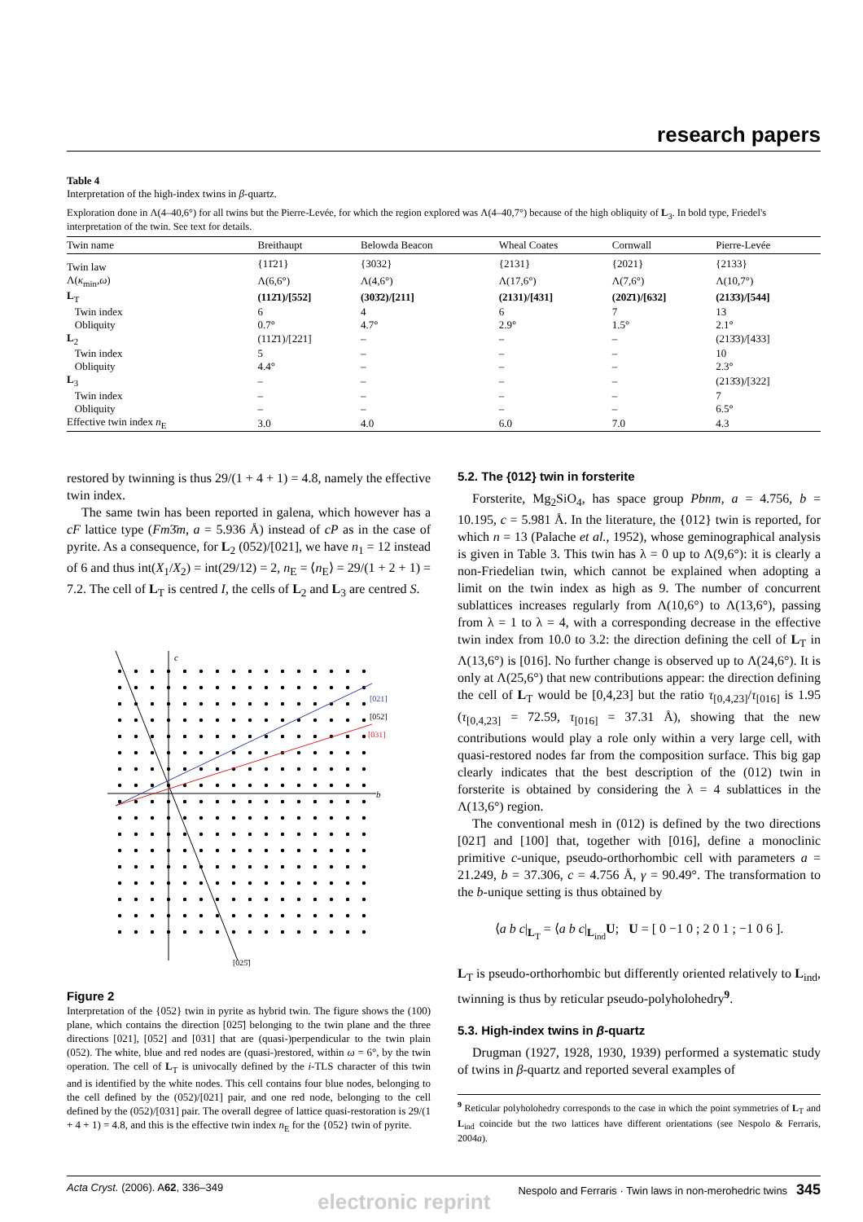research papers
Table 4
Interpretation of the high-index twins in β-quartz.
Exploration done in Λ(4–40,6°) for all twins but the Pierre-Levée, for which the region explored was Λ(4–40,7°) because of the high obliquity of L<sub>3</sub>. In bold type, Friedel's interpretation of the twin. See text for details.
| Twin name | Breithaupt | Belowda Beacon | Wheal Coates | Cornwall | Pierre-Levée |
| --- | --- | --- | --- | --- | --- |
| Twin law | {11̄21} | {3032} | {2131} | {2021} | {2133} |
| Λ( κ<sub>min</sub>, ω ) | Λ(6,6°) | Λ(4,6°) | Λ(17,6°) | Λ(7,6°) | Λ(10,7°) |
| L<sub>T</sub> | (112̄1)/[552] | (303̄2)/[211] | (2131)/[431] | (202̄1)/[632] | (213̄3)/[544] |
| Twin index | 6 | 4 | 6 | 7 | 13 |
| Obliquity | 0.7° | 4.7° | 2.9° | 1.5° | 2.1° |
| L<sub>2</sub> | (112̄1)/[221] | – | – | – | (213̄3)/[433] |
| Twin index | 5 | – | – | – | 10 |
| Obliquity | 4.4° | – | – | – | 2.3° |
| L<sub>3</sub> | – | – | – | – | (213̄3)/[322] |
| Twin index | – | – | – | – | 7 |
| Obliquity | – | – | – | – | 6.5° |
| Effective twin index n<sub>E</sub> | 3.0 | 4.0 | 6.0 | 7.0 | 4.3 |
restored by twinning is thus 29/(1 + 4 + 1) = 4.8, namely the effective twin index.
The same twin has been reported in galena, which however has a cF lattice type (Fm3̄m, a = 5.936 Å) instead of cP as in the case of pyrite. As a consequence, for L<sub>2</sub> (052)/[021], we have n<sub>1</sub> = 12 instead of 6 and thus int(X<sub>1</sub>/X<sub>2</sub>) = int(29/12) = 2, n<sub>E</sub> = ⟨n<sub>E</sub>⟩ = 29/(1 + 2 + 1) = 7.2. The cell of L<sub>T</sub> is centred I, the cells of L<sub>2</sub> and L<sub>3</sub> are centred S.
c
b
[021]
[052]
[031]
[025̄]
Figure 2
Interpretation of the {052} twin in pyrite as hybrid twin. The figure shows the (100) plane, which contains the direction [025̄] belonging to the twin plane and the three directions [021], [052] and [031] that are (quasi-)perpendicular to the twin plain (052). The white, blue and red nodes are (quasi-)restored, within ω = 6°, by the twin operation. The cell of L<sub>T</sub> is univocally defined by the i-TLS character of this twin and is identified by the white nodes. This cell contains four blue nodes, belonging to the cell defined by the (052)/[021] pair, and one red node, belonging to the cell defined by the (052)/[031] pair. The overall degree of lattice quasi-restoration is 29/(1 + 4 + 1) = 4.8, and this is the effective twin index n<sub>E</sub> for the {052} twin of pyrite.
5.2. The {012} twin in forsterite
Forsterite, Mg<sub>2</sub>SiO<sub>4</sub>, has space group Pbnm, a = 4.756, b = 10.195, c = 5.981 Å. In the literature, the {012} twin is reported, for which n = 13 (Palache et al., 1952), whose geminographical analysis is given in Table 3. This twin has λ = 0 up to Λ(9,6°): it is clearly a non-Friedelian twin, which cannot be explained when adopting a limit on the twin index as high as 9. The number of concurrent sublattices increases regularly from Λ(10,6°) to Λ(13,6°), passing from λ = 1 to λ = 4, with a corresponding decrease in the effective twin index from 10.0 to 3.2: the direction defining the cell of L<sub>T</sub> in Λ(13,6°) is [016]. No further change is observed up to Λ(24,6°). It is only at Λ(25,6°) that new contributions appear: the direction defining the cell of L<sub>T</sub> would be [0,4,23] but the ratio τ<sub>[0,4,23]</sub>/τ<sub>[016]</sub> is 1.95 (τ<sub>[0,4,23]</sub> = 72.59, τ<sub>[016]</sub> = 37.31 Å), showing that the new contributions would play a role only within a very large cell, with quasi-restored nodes far from the composition surface. This big gap clearly indicates that the best description of the (012) twin in forsterite is obtained by considering the λ = 4 sublattices in the Λ(13,6°) region.
The conventional mesh in (012) is defined by the two directions [021̄] and [100] that, together with [016], define a monoclinic primitive c-unique, pseudo-orthorhombic cell with parameters a = 21.249, b = 37.306, c = 4.756 Å, γ = 90.49°. The transformation to the b-unique setting is thus obtained by
⟨a b c|<sub>L<sub>T</sub></sub> = ⟨a b c|<sub>L<sub>ind</sub></sub>U; U = [ 0 −1 0 ; 2 0 1 ; −1 0 6 ].
L<sub>T</sub> is pseudo-orthorhombic but differently oriented relatively to L<sub>ind</sub>, twinning is thus by reticular pseudo-polyholohedry<sup>9</sup>.
5.3. High-index twins in β-quartz
Drugman (1927, 1928, 1930, 1939) performed a systematic study of twins in β-quartz and reported several examples of
<sup>9</sup> Reticular polyholohedry corresponds to the case in which the point symmetries of L<sub>T</sub> and L<sub>ind</sub> coincide but the two lattices have different orientations (see Nespolo & Ferraris, 2004a).
Acta Cryst. (2006). A62, 336–349 Nespolo and Ferraris · Twin laws in non-merohedric twins 345
electronic reprint